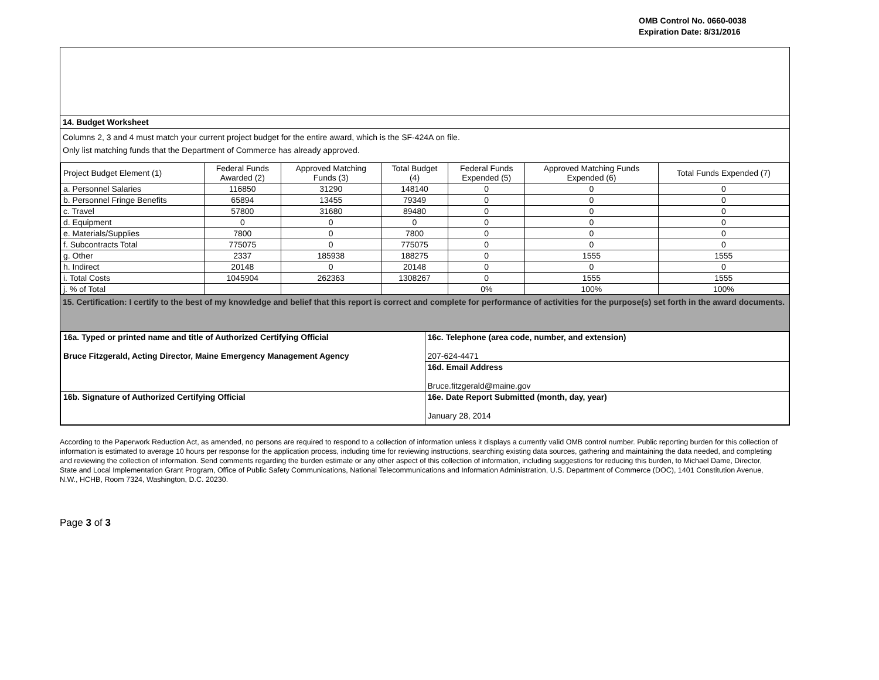OMB Control No. 0660-0038
Expiration Date: 8/31/2016
14. Budget Worksheet
Columns 2, 3 and 4 must match your current project budget for the entire award, which is the SF-424A on file.
Only list matching funds that the Department of Commerce has already approved.
| Project Budget Element (1) | Federal Funds Awarded (2) | Approved Matching Funds (3) | Total Budget (4) | Federal Funds Expended (5) | Approved Matching Funds Expended (6) | Total Funds Expended (7) |
| a. Personnel Salaries | 116850 | 31290 | 148140 | 0 | 0 | 0 |
| b. Personnel Fringe Benefits | 65894 | 13455 | 79349 | 0 | 0 | 0 |
| c. Travel | 57800 | 31680 | 89480 | 0 | 0 | 0 |
| d. Equipment | 0 | 0 | 0 | 0 | 0 | 0 |
| e. Materials/Supplies | 7800 | 0 | 7800 | 0 | 0 | 0 |
| f. Subcontracts Total | 775075 | 0 | 775075 | 0 | 0 | 0 |
| g. Other | 2337 | 185938 | 188275 | 0 | 1555 | 1555 |
| h. Indirect | 20148 | 0 | 20148 | 0 | 0 | 0 |
| i. Total Costs | 1045904 | 262363 | 1308267 | 0 | 1555 | 1555 |
| j. % of Total | | | | 0% | 100% | 100% |
15. Certification: I certify to the best of my knowledge and belief that this report is correct and complete for performance of activities for the purpose(s) set forth in the award documents.
| 16a. Typed or printed name and title of Authorized Certifying Official Bruce Fitzgerald, Acting Director, Maine Emergency Management Agency | 16c. Telephone (area code, number, and extension) 207-624-4471 |
| | 16d. Email Address Bruce.fitzgerald@maine.gov |
| 16b. Signature of Authorized Certifying Official | 16e. Date Report Submitted (month, day, year) January 28, 2014 |
According to the Paperwork Reduction Act, as amended, no persons are required to respond to a collection of information unless it displays a currently valid OMB control number. Public reporting burden for this collection of information is estimated to average 10 hours per response for the application process, including time for reviewing instructions, searching existing data sources, gathering and maintaining the data needed, and completing and reviewing the collection of information. Send comments regarding the burden estimate or any other aspect of this collection of information, including suggestions for reducing this burden, to Michael Dame, Director, State and Local Implementation Grant Program, Office of Public Safety Communications, National Telecommunications and Information Administration, U.S. Department of Commerce (DOC), 1401 Constitution Avenue, N.W., HCHB, Room 7324, Washington, D.C. 20230.
Page 3 of 3